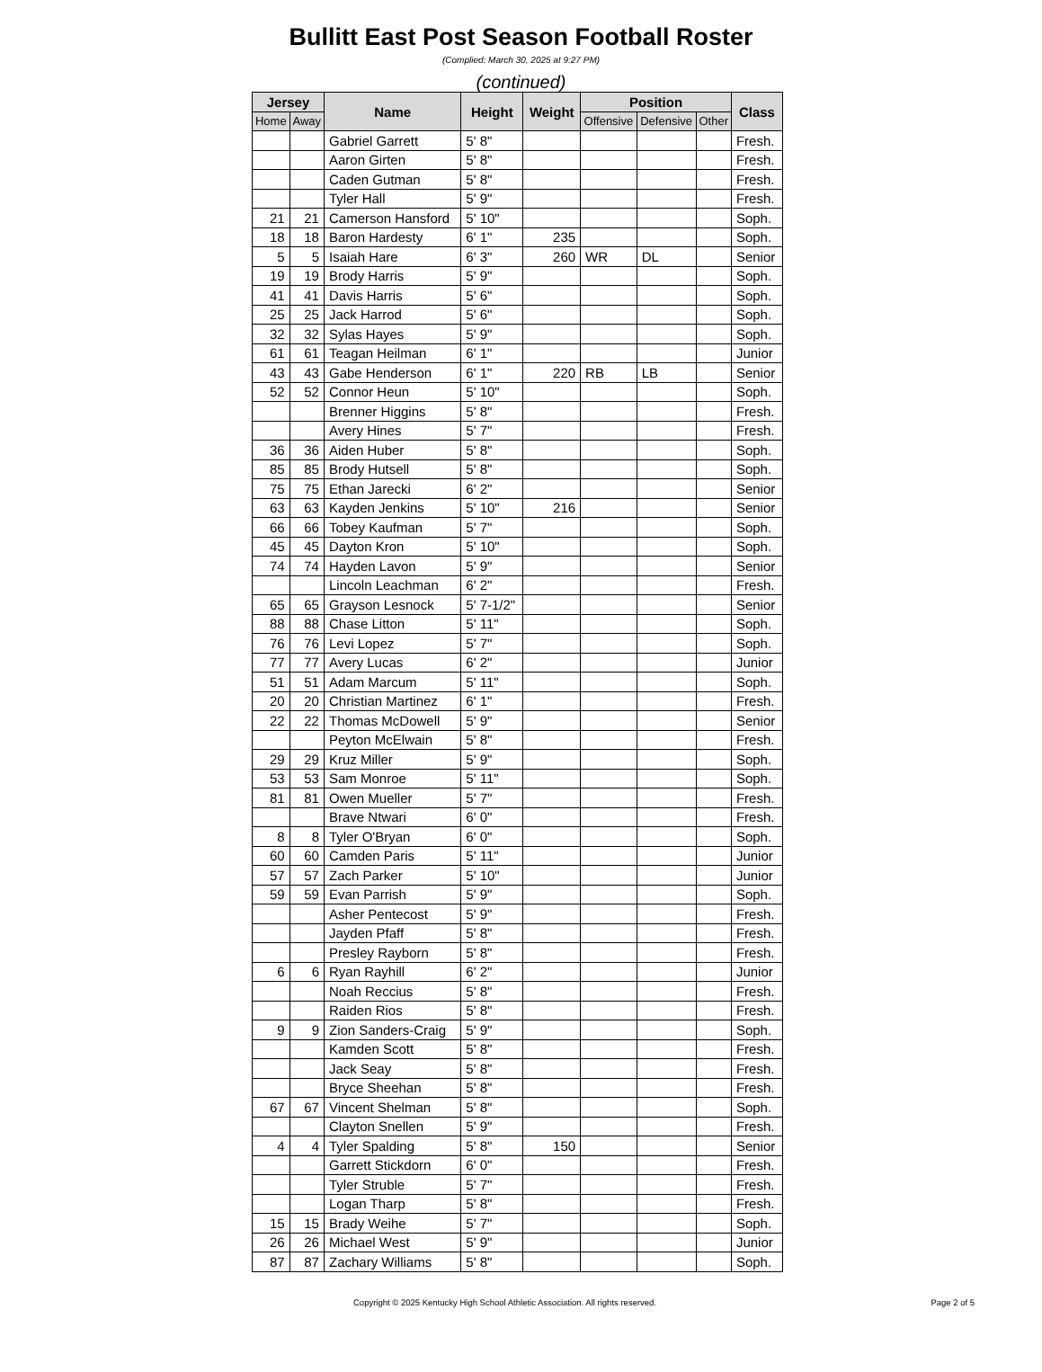Bullitt East Post Season Football Roster
(Complied: March 30, 2025 at 9:27 PM)
(continued)
| Jersey | | Name | Height | Weight | Position | | | Class |
| --- | --- | --- | --- | --- | --- | --- | --- | --- |
| Home | Away | | | | Offensive | Defensive | Other | |
| | | Gabriel Garrett | 5' 8" | | | | | Fresh. |
| | | Aaron Girten | 5' 8" | | | | | Fresh. |
| | | Caden Gutman | 5' 8" | | | | | Fresh. |
| | | Tyler Hall | 5' 9" | | | | | Fresh. |
| 21 | 21 | Camerson Hansford | 5' 10" | | | | | Soph. |
| 18 | 18 | Baron Hardesty | 6' 1" | 235 | | | | Soph. |
| 5 | 5 | Isaiah Hare | 6' 3" | 260 | WR | DL | | Senior |
| 19 | 19 | Brody Harris | 5' 9" | | | | | Soph. |
| 41 | 41 | Davis Harris | 5' 6" | | | | | Soph. |
| 25 | 25 | Jack Harrod | 5' 6" | | | | | Soph. |
| 32 | 32 | Sylas Hayes | 5' 9" | | | | | Soph. |
| 61 | 61 | Teagan Heilman | 6' 1" | | | | | Junior |
| 43 | 43 | Gabe Henderson | 6' 1" | 220 | RB | LB | | Senior |
| 52 | 52 | Connor Heun | 5' 10" | | | | | Soph. |
| | | Brenner Higgins | 5' 8" | | | | | Fresh. |
| | | Avery Hines | 5' 7" | | | | | Fresh. |
| 36 | 36 | Aiden Huber | 5' 8" | | | | | Soph. |
| 85 | 85 | Brody Hutsell | 5' 8" | | | | | Soph. |
| 75 | 75 | Ethan Jarecki | 6' 2" | | | | | Senior |
| 63 | 63 | Kayden Jenkins | 5' 10" | 216 | | | | Senior |
| 66 | 66 | Tobey Kaufman | 5' 7" | | | | | Soph. |
| 45 | 45 | Dayton Kron | 5' 10" | | | | | Soph. |
| 74 | 74 | Hayden Lavon | 5' 9" | | | | | Senior |
| | | Lincoln Leachman | 6' 2" | | | | | Fresh. |
| 65 | 65 | Grayson Lesnock | 5' 7-1/2" | | | | | Senior |
| 88 | 88 | Chase Litton | 5' 11" | | | | | Soph. |
| 76 | 76 | Levi Lopez | 5' 7" | | | | | Soph. |
| 77 | 77 | Avery Lucas | 6' 2" | | | | | Junior |
| 51 | 51 | Adam Marcum | 5' 11" | | | | | Soph. |
| 20 | 20 | Christian Martinez | 6' 1" | | | | | Fresh. |
| 22 | 22 | Thomas McDowell | 5' 9" | | | | | Senior |
| | | Peyton McElwain | 5' 8" | | | | | Fresh. |
| 29 | 29 | Kruz Miller | 5' 9" | | | | | Soph. |
| 53 | 53 | Sam Monroe | 5' 11" | | | | | Soph. |
| 81 | 81 | Owen Mueller | 5' 7" | | | | | Fresh. |
| | | Brave Ntwari | 6' 0" | | | | | Fresh. |
| 8 | 8 | Tyler O'Bryan | 6' 0" | | | | | Soph. |
| 60 | 60 | Camden Paris | 5' 11" | | | | | Junior |
| 57 | 57 | Zach Parker | 5' 10" | | | | | Junior |
| 59 | 59 | Evan Parrish | 5' 9" | | | | | Soph. |
| | | Asher Pentecost | 5' 9" | | | | | Fresh. |
| | | Jayden Pfaff | 5' 8" | | | | | Fresh. |
| | | Presley Rayborn | 5' 8" | | | | | Fresh. |
| 6 | 6 | Ryan Rayhill | 6' 2" | | | | | Junior |
| | | Noah Reccius | 5' 8" | | | | | Fresh. |
| | | Raiden Rios | 5' 8" | | | | | Fresh. |
| 9 | 9 | Zion Sanders-Craig | 5' 9" | | | | | Soph. |
| | | Kamden Scott | 5' 8" | | | | | Fresh. |
| | | Jack Seay | 5' 8" | | | | | Fresh. |
| | | Bryce Sheehan | 5' 8" | | | | | Fresh. |
| 67 | 67 | Vincent Shelman | 5' 8" | | | | | Soph. |
| | | Clayton Snellen | 5' 9" | | | | | Fresh. |
| 4 | 4 | Tyler Spalding | 5' 8" | 150 | | | | Senior |
| | | Garrett Stickdorn | 6' 0" | | | | | Fresh. |
| | | Tyler Struble | 5' 7" | | | | | Fresh. |
| | | Logan Tharp | 5' 8" | | | | | Fresh. |
| 15 | 15 | Brady Weihe | 5' 7" | | | | | Soph. |
| 26 | 26 | Michael West | 5' 9" | | | | | Junior |
| 87 | 87 | Zachary Williams | 5' 8" | | | | | Soph. |
Copyright © 2025 Kentucky High School Athletic Association. All rights reserved. Page 2 of 5